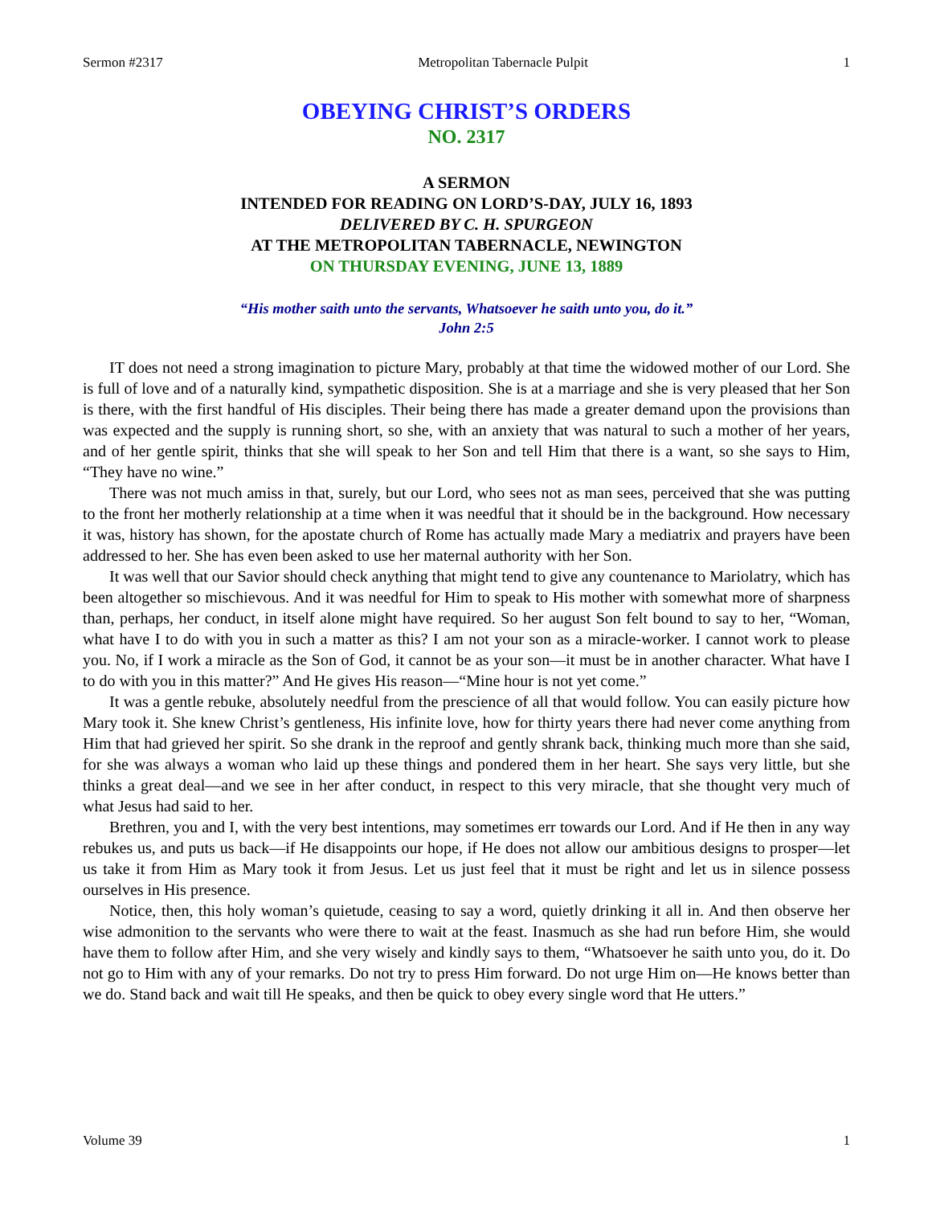Sermon #2317 Metropolitan Tabernacle Pulpit 1
OBEYING CHRIST’S ORDERS
NO. 2317
A SERMON
INTENDED FOR READING ON LORD’S-DAY, JULY 16, 1893
DELIVERED BY C. H. SPURGEON
AT THE METROPOLITAN TABERNACLE, NEWINGTON
ON THURSDAY EVENING, JUNE 13, 1889
“His mother saith unto the servants, Whatsoever he saith unto you, do it.”
John 2:5
IT does not need a strong imagination to picture Mary, probably at that time the widowed mother of our Lord. She is full of love and of a naturally kind, sympathetic disposition. She is at a marriage and she is very pleased that her Son is there, with the first handful of His disciples. Their being there has made a greater demand upon the provisions than was expected and the supply is running short, so she, with an anxiety that was natural to such a mother of her years, and of her gentle spirit, thinks that she will speak to her Son and tell Him that there is a want, so she says to Him, “They have no wine.”
There was not much amiss in that, surely, but our Lord, who sees not as man sees, perceived that she was putting to the front her motherly relationship at a time when it was needful that it should be in the background. How necessary it was, history has shown, for the apostate church of Rome has actually made Mary a mediatrix and prayers have been addressed to her. She has even been asked to use her maternal authority with her Son.
It was well that our Savior should check anything that might tend to give any countenance to Mariolatry, which has been altogether so mischievous. And it was needful for Him to speak to His mother with somewhat more of sharpness than, perhaps, her conduct, in itself alone might have required. So her august Son felt bound to say to her, “Woman, what have I to do with you in such a matter as this? I am not your son as a miracle-worker. I cannot work to please you. No, if I work a miracle as the Son of God, it cannot be as your son—it must be in another character. What have I to do with you in this matter?” And He gives His reason—“Mine hour is not yet come.”
It was a gentle rebuke, absolutely needful from the prescience of all that would follow. You can easily picture how Mary took it. She knew Christ’s gentleness, His infinite love, how for thirty years there had never come anything from Him that had grieved her spirit. So she drank in the reproof and gently shrank back, thinking much more than she said, for she was always a woman who laid up these things and pondered them in her heart. She says very little, but she thinks a great deal—and we see in her after conduct, in respect to this very miracle, that she thought very much of what Jesus had said to her.
Brethren, you and I, with the very best intentions, may sometimes err towards our Lord. And if He then in any way rebukes us, and puts us back—if He disappoints our hope, if He does not allow our ambitious designs to prosper—let us take it from Him as Mary took it from Jesus. Let us just feel that it must be right and let us in silence possess ourselves in His presence.
Notice, then, this holy woman’s quietude, ceasing to say a word, quietly drinking it all in. And then observe her wise admonition to the servants who were there to wait at the feast. Inasmuch as she had run before Him, she would have them to follow after Him, and she very wisely and kindly says to them, “Whatsoever he saith unto you, do it. Do not go to Him with any of your remarks. Do not try to press Him forward. Do not urge Him on—He knows better than we do. Stand back and wait till He speaks, and then be quick to obey every single word that He utters.”
Volume 39 1